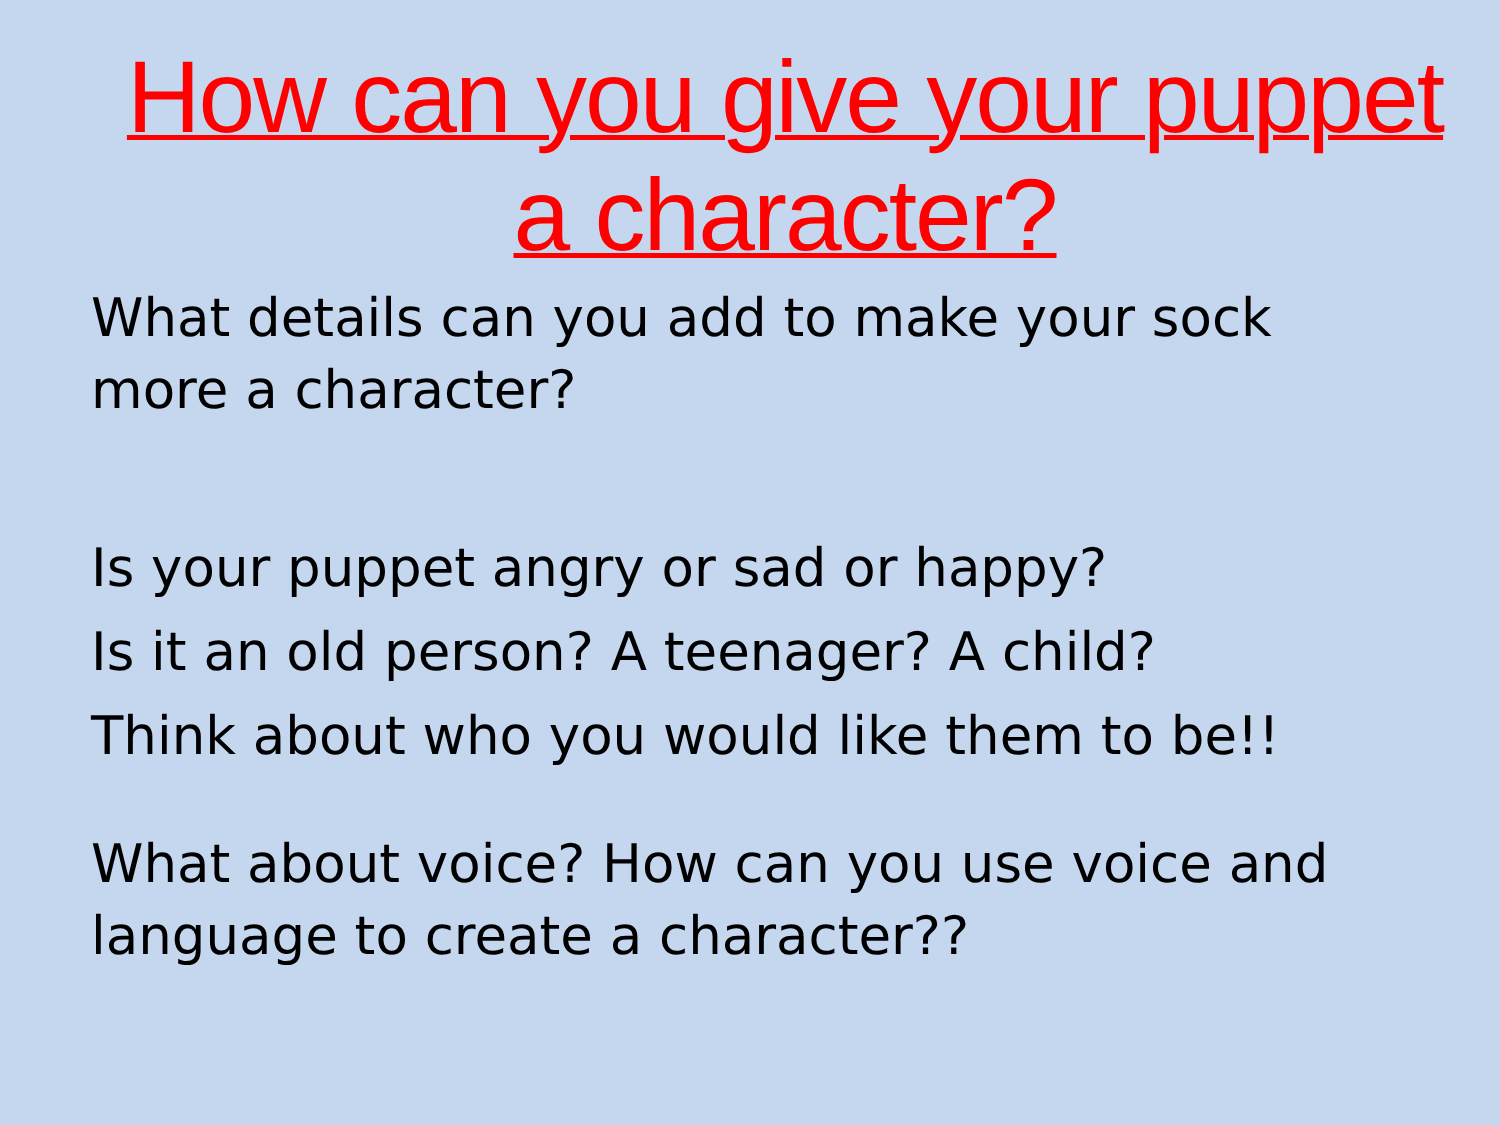How can you give your puppet a character?
What details can you add to make your sock more a character?
Is your puppet angry or sad or happy?
Is it an old person? A teenager? A child?
Think about who you would like them to be!!
What about voice? How can you use voice and language to create a character??